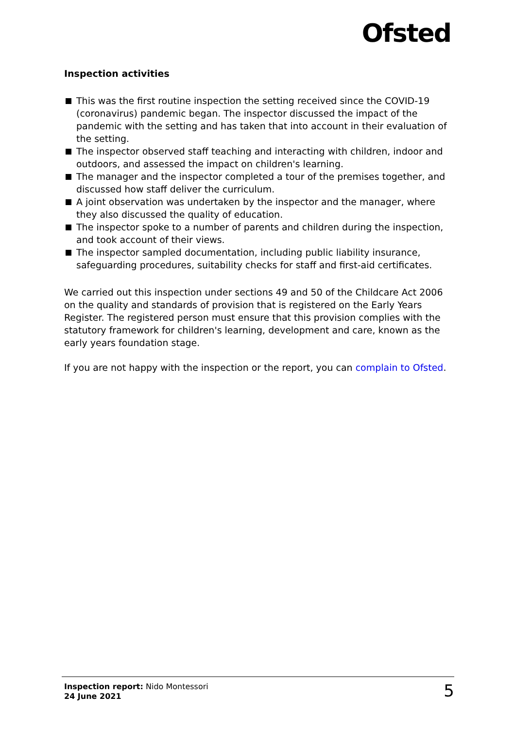Ofsted
Inspection activities
This was the first routine inspection the setting received since the COVID-19 (coronavirus) pandemic began. The inspector discussed the impact of the pandemic with the setting and has taken that into account in their evaluation of the setting.
The inspector observed staff teaching and interacting with children, indoor and outdoors, and assessed the impact on children's learning.
The manager and the inspector completed a tour of the premises together, and discussed how staff deliver the curriculum.
A joint observation was undertaken by the inspector and the manager, where they also discussed the quality of education.
The inspector spoke to a number of parents and children during the inspection, and took account of their views.
The inspector sampled documentation, including public liability insurance, safeguarding procedures, suitability checks for staff and first-aid certificates.
We carried out this inspection under sections 49 and 50 of the Childcare Act 2006 on the quality and standards of provision that is registered on the Early Years Register. The registered person must ensure that this provision complies with the statutory framework for children's learning, development and care, known as the early years foundation stage.
If you are not happy with the inspection or the report, you can complain to Ofsted.
Inspection report: Nido Montessori
24 June 2021
5